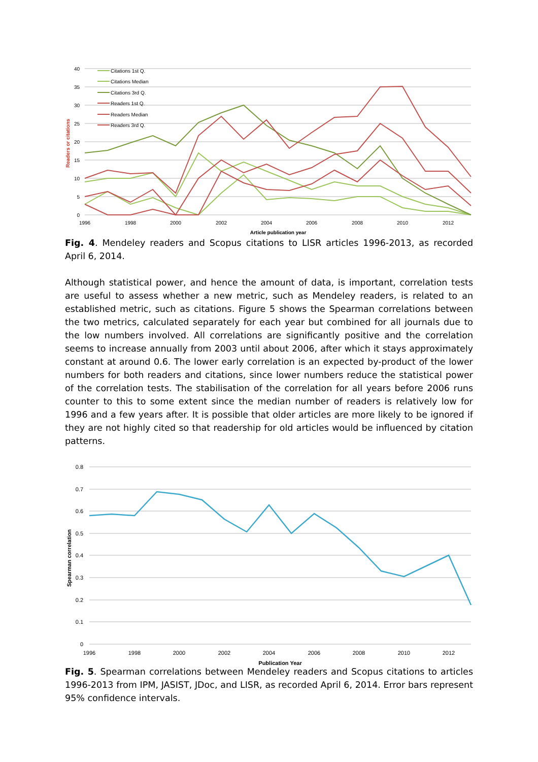40
35
30
25
20
15
10
5
0
1996
1998
2000
2002
2004
2006
2008
2010
2012
Article publication year
Readers or citations
Citations 1st Q.
Citations Median
Citations 3rd Q.
Readers 1st Q.
Readers Median
Readers 3rd Q.
Fig. 4. Mendeley readers and Scopus citations to LISR articles 1996-2013, as recorded April 6, 2014.
Although statistical power, and hence the amount of data, is important, correlation tests are useful to assess whether a new metric, such as Mendeley readers, is related to an established metric, such as citations. Figure 5 shows the Spearman correlations between the two metrics, calculated separately for each year but combined for all journals due to the low numbers involved. All correlations are significantly positive and the correlation seems to increase annually from 2003 until about 2006, after which it stays approximately constant at around 0.6. The lower early correlation is an expected by-product of the lower numbers for both readers and citations, since lower numbers reduce the statistical power of the correlation tests. The stabilisation of the correlation for all years before 2006 runs counter to this to some extent since the median number of readers is relatively low for 1996 and a few years after. It is possible that older articles are more likely to be ignored if they are not highly cited so that readership for old articles would be influenced by citation patterns.
0.8
0.7
0.6
0.5
0.4
0.3
0.2
0.1
0
1996
1998
2000
2002
2004
2006
2008
2010
2012
Publication Year
Spearman correlation
Fig. 5. Spearman correlations between Mendeley readers and Scopus citations to articles 1996-2013 from IPM, JASIST, JDoc, and LISR, as recorded April 6, 2014. Error bars represent 95% confidence intervals.